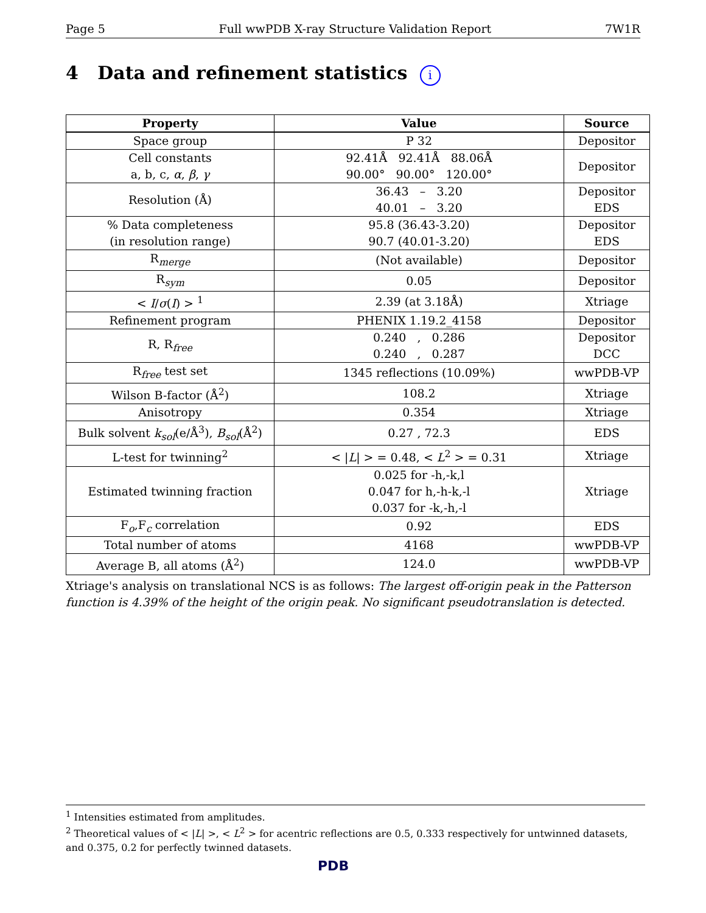Page 5 Full wwPDB X-ray Structure Validation Report 7W1R
4 Data and refinement statistics i
| Property | Value | Source |
| --- | --- | --- |
| Space group | P 32 | Depositor |
| Cell constants a, b, c, α , β , γ | 92.41Å 92.41Å 88.06Å 90.00° 90.00° 120.00° | Depositor |
| Resolution (Å) | 36.43 – 3.20 40.01 – 3.20 | Depositor EDS |
| % Data completeness (in resolution range) | 95.8 (36.43-3.20) 90.7 (40.01-3.20) | Depositor EDS |
| R<sub>merge</sub> | (Not available) | Depositor |
| R<sub>sym</sub> | 0.05 | Depositor |
| < I / σ ( I ) > <sup>1</sup> | 2.39 (at 3.18Å) | Xtriage |
| Refinement program | PHENIX 1.19.2_4158 | Depositor |
| R, R<sub>free</sub> | 0.240 , 0.286 0.240 , 0.287 | Depositor DCC |
| R<sub>free</sub> test set | 1345 reflections (10.09%) | wwPDB-VP |
| Wilson B-factor (Å<sup>2</sup>) | 108.2 | Xtriage |
| Anisotropy | 0.354 | Xtriage |
| Bulk solvent k<sub>sol</sub> (e/Å<sup>3</sup>), B<sub>sol</sub> (Å<sup>2</sup>) | 0.27 , 72.3 | EDS |
| L-test for twinning<sup>2</sup> | < / L / > = 0.48, < L<sup>2</sup> > = 0.31 | Xtriage |
| Estimated twinning fraction | 0.025 for -h,-k,l 0.047 for h,-h-k,-l 0.037 for -k,-h,-l | Xtriage |
| F<sub>o</sub>,F<sub>c</sub> correlation | 0.92 | EDS |
| Total number of atoms | 4168 | wwPDB-VP |
| Average B, all atoms (Å<sup>2</sup>) | 124.0 | wwPDB-VP |
Xtriage's analysis on translational NCS is as follows: The largest off-origin peak in the Patterson function is 4.39% of the height of the origin peak. No significant pseudotranslation is detected.
<sup>1</sup> Intensities estimated from amplitudes.
<sup>2</sup> Theoretical values of < |L| >, < L<sup>2</sup> > for acentric reflections are 0.5, 0.333 respectively for untwinned datasets, and 0.375, 0.2 for perfectly twinned datasets.
PDB